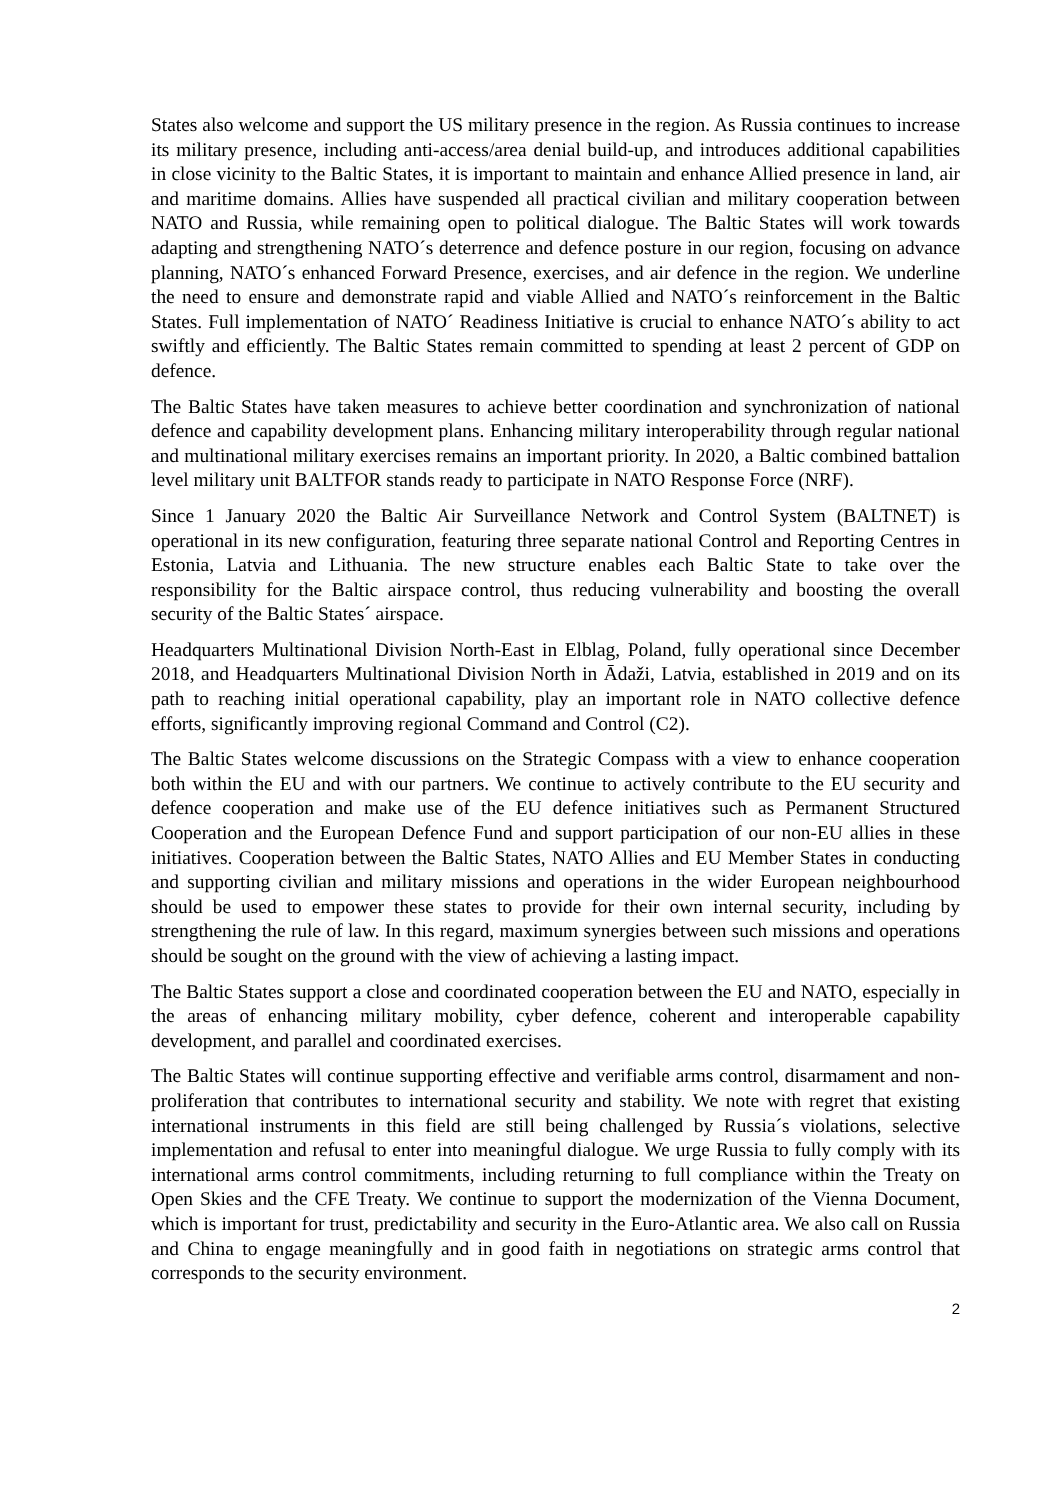States also welcome and support the US military presence in the region. As Russia continues to increase its military presence, including anti-access/area denial build-up, and introduces additional capabilities in close vicinity to the Baltic States, it is important to maintain and enhance Allied presence in land, air and maritime domains. Allies have suspended all practical civilian and military cooperation between NATO and Russia, while remaining open to political dialogue. The Baltic States will work towards adapting and strengthening NATO´s deterrence and defence posture in our region, focusing on advance planning, NATO´s enhanced Forward Presence, exercises, and air defence in the region. We underline the need to ensure and demonstrate rapid and viable Allied and NATO´s reinforcement in the Baltic States. Full implementation of NATO´ Readiness Initiative is crucial to enhance NATO´s ability to act swiftly and efficiently. The Baltic States remain committed to spending at least 2 percent of GDP on defence.
The Baltic States have taken measures to achieve better coordination and synchronization of national defence and capability development plans. Enhancing military interoperability through regular national and multinational military exercises remains an important priority. In 2020, a Baltic combined battalion level military unit BALTFOR stands ready to participate in NATO Response Force (NRF).
Since 1 January 2020 the Baltic Air Surveillance Network and Control System (BALTNET) is operational in its new configuration, featuring three separate national Control and Reporting Centres in Estonia, Latvia and Lithuania. The new structure enables each Baltic State to take over the responsibility for the Baltic airspace control, thus reducing vulnerability and boosting the overall security of the Baltic States´ airspace.
Headquarters Multinational Division North-East in Elblag, Poland, fully operational since December 2018, and Headquarters Multinational Division North in Ādaži, Latvia, established in 2019 and on its path to reaching initial operational capability, play an important role in NATO collective defence efforts, significantly improving regional Command and Control (C2).
The Baltic States welcome discussions on the Strategic Compass with a view to enhance cooperation both within the EU and with our partners. We continue to actively contribute to the EU security and defence cooperation and make use of the EU defence initiatives such as Permanent Structured Cooperation and the European Defence Fund and support participation of our non-EU allies in these initiatives. Cooperation between the Baltic States, NATO Allies and EU Member States in conducting and supporting civilian and military missions and operations in the wider European neighbourhood should be used to empower these states to provide for their own internal security, including by strengthening the rule of law. In this regard, maximum synergies between such missions and operations should be sought on the ground with the view of achieving a lasting impact.
The Baltic States support a close and coordinated cooperation between the EU and NATO, especially in the areas of enhancing military mobility, cyber defence, coherent and interoperable capability development, and parallel and coordinated exercises.
The Baltic States will continue supporting effective and verifiable arms control, disarmament and non-proliferation that contributes to international security and stability. We note with regret that existing international instruments in this field are still being challenged by Russia´s violations, selective implementation and refusal to enter into meaningful dialogue. We urge Russia to fully comply with its international arms control commitments, including returning to full compliance within the Treaty on Open Skies and the CFE Treaty. We continue to support the modernization of the Vienna Document, which is important for trust, predictability and security in the Euro-Atlantic area. We also call on Russia and China to engage meaningfully and in good faith in negotiations on strategic arms control that corresponds to the security environment.
2